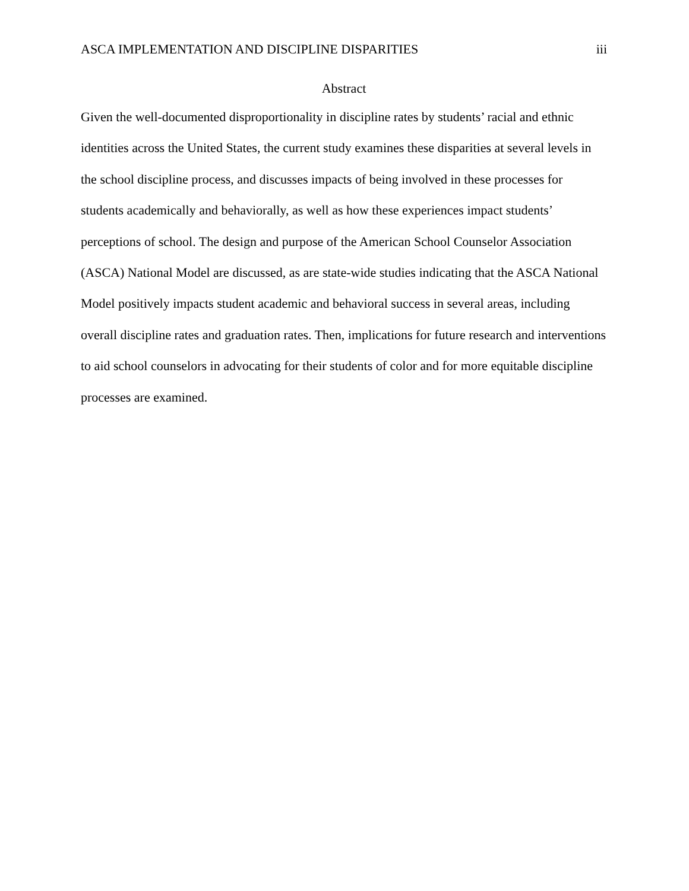ASCA IMPLEMENTATION AND DISCIPLINE DISPARITIES iii
Abstract
Given the well-documented disproportionality in discipline rates by students’ racial and ethnic identities across the United States, the current study examines these disparities at several levels in the school discipline process, and discusses impacts of being involved in these processes for students academically and behaviorally, as well as how these experiences impact students’ perceptions of school. The design and purpose of the American School Counselor Association (ASCA) National Model are discussed, as are state-wide studies indicating that the ASCA National Model positively impacts student academic and behavioral success in several areas, including overall discipline rates and graduation rates. Then, implications for future research and interventions to aid school counselors in advocating for their students of color and for more equitable discipline processes are examined.